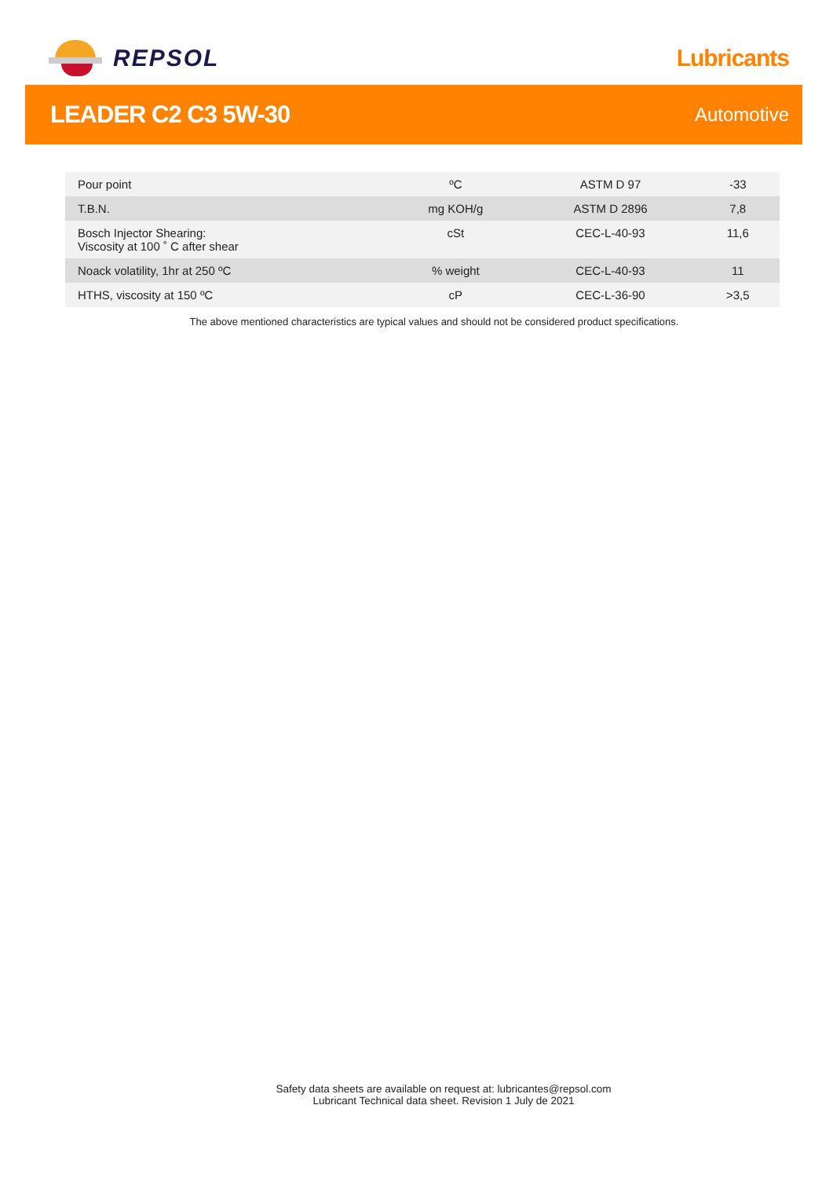REPSOL Lubricants
LEADER C2 C3 5W-30
Automotive
| Pour point | ºC | ASTM D 97 | -33 |
| T.B.N. | mg KOH/g | ASTM D 2896 | 7,8 |
| Bosch Injector Shearing: Viscosity at 100 ˚ C after shear | cSt | CEC-L-40-93 | 11,6 |
| Noack volatility, 1hr at 250 ºC | % weight | CEC-L-40-93 | 11 |
| HTHS, viscosity at 150 ºC | cP | CEC-L-36-90 | >3,5 |
The above mentioned characteristics are typical values and should not be considered product specifications.
Safety data sheets are available on request at: lubricantes@repsol.com
Lubricant Technical data sheet. Revision 1 July de 2021